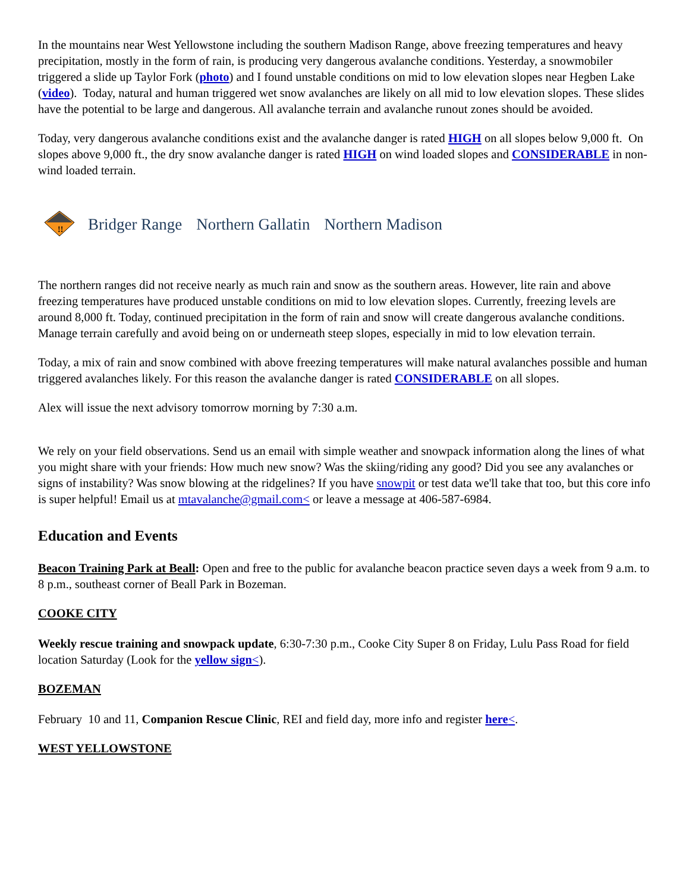In the mountains near West Yellowstone including the southern Madison Range, above freezing temperatures and heavy precipitation, mostly in the form of rain, is producing very dangerous avalanche conditions. Yesterday, a snowmobiler triggered a slide up Taylor Fork (photo) and I found unstable conditions on mid to low elevation slopes near Hegben Lake (video). Today, natural and human triggered wet snow avalanches are likely on all mid to low elevation slopes. These slides have the potential to be large and dangerous. All avalanche terrain and avalanche runout zones should be avoided.
Today, very dangerous avalanche conditions exist and the avalanche danger is rated HIGH on all slopes below 9,000 ft. On slopes above 9,000 ft., the dry snow avalanche danger is rated HIGH on wind loaded slopes and CONSIDERABLE in non-wind loaded terrain.
!!
Bridger Range Northern Gallatin Northern Madison
The northern ranges did not receive nearly as much rain and snow as the southern areas. However, lite rain and above freezing temperatures have produced unstable conditions on mid to low elevation slopes. Currently, freezing levels are around 8,000 ft. Today, continued precipitation in the form of rain and snow will create dangerous avalanche conditions. Manage terrain carefully and avoid being on or underneath steep slopes, especially in mid to low elevation terrain.
Today, a mix of rain and snow combined with above freezing temperatures will make natural avalanches possible and human triggered avalanches likely. For this reason the avalanche danger is rated CONSIDERABLE on all slopes.
Alex will issue the next advisory tomorrow morning by 7:30 a.m.
We rely on your field observations. Send us an email with simple weather and snowpack information along the lines of what you might share with your friends: How much new snow? Was the skiing/riding any good? Did you see any avalanches or signs of instability? Was snow blowing at the ridgelines? If you have snowpit or test data we'll take that too, but this core info is super helpful! Email us at mtavalanche@gmail.com< or leave a message at 406-587-6984.
Education and Events
Beacon Training Park at Beall: Open and free to the public for avalanche beacon practice seven days a week from 9 a.m. to 8 p.m., southeast corner of Beall Park in Bozeman.
COOKE CITY
Weekly rescue training and snowpack update, 6:30-7:30 p.m., Cooke City Super 8 on Friday, Lulu Pass Road for field location Saturday (Look for the yellow sign<).
BOZEMAN
February 10 and 11, Companion Rescue Clinic, REI and field day, more info and register here<.
WEST YELLOWSTONE